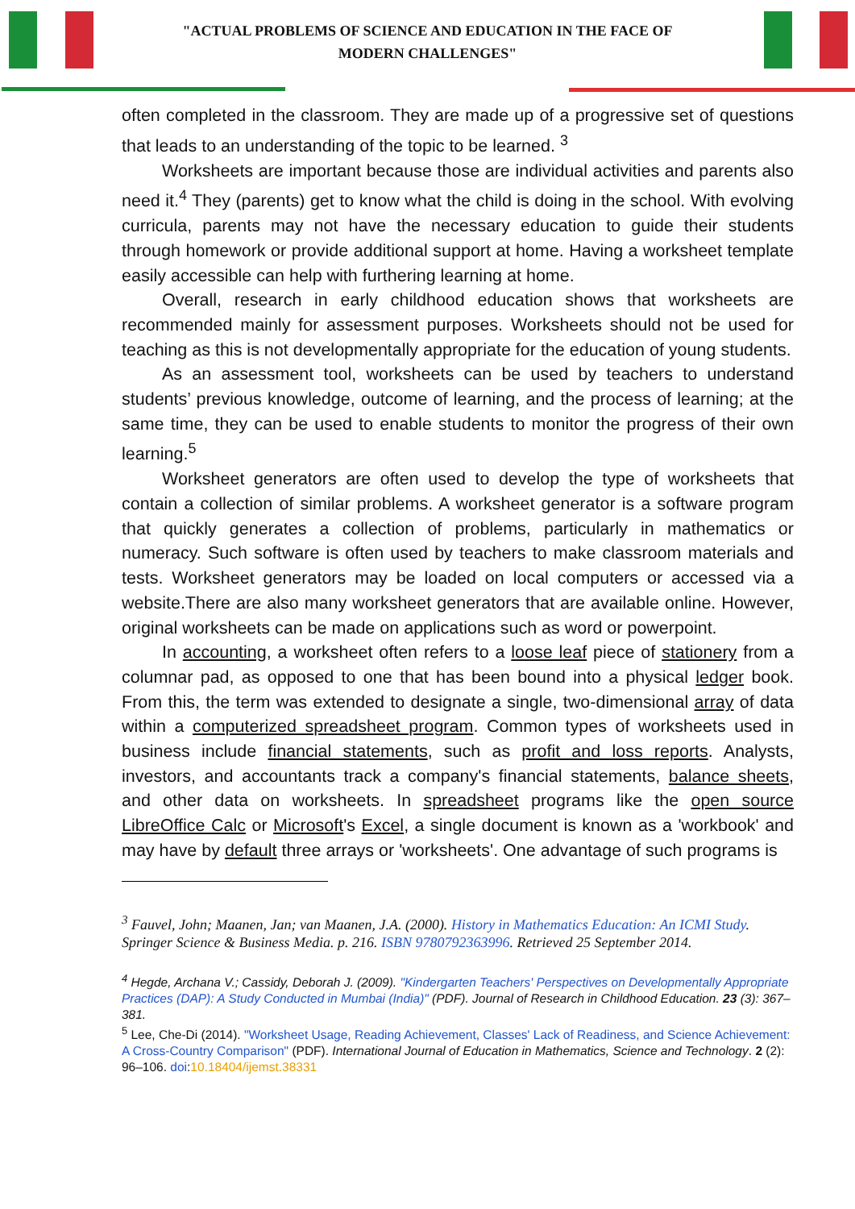"ACTUAL PROBLEMS OF SCIENCE AND EDUCATION IN THE FACE OF
MODERN CHALLENGES"
often completed in the classroom. They are made up of a progressive set of questions that leads to an understanding of the topic to be learned. <sup>3</sup>
Worksheets are important because those are individual activities and parents also need it.<sup>4</sup> They (parents) get to know what the child is doing in the school. With evolving curricula, parents may not have the necessary education to guide their students through homework or provide additional support at home. Having a worksheet template easily accessible can help with furthering learning at home.
Overall, research in early childhood education shows that worksheets are recommended mainly for assessment purposes. Worksheets should not be used for teaching as this is not developmentally appropriate for the education of young students.
As an assessment tool, worksheets can be used by teachers to understand students’ previous knowledge, outcome of learning, and the process of learning; at the same time, they can be used to enable students to monitor the progress of their own learning.<sup>5</sup>
Worksheet generators are often used to develop the type of worksheets that contain a collection of similar problems. A worksheet generator is a software program that quickly generates a collection of problems, particularly in mathematics or numeracy. Such software is often used by teachers to make classroom materials and tests. Worksheet generators may be loaded on local computers or accessed via a website.There are also many worksheet generators that are available online. However, original worksheets can be made on applications such as word or powerpoint.
In accounting, a worksheet often refers to a loose leaf piece of stationery from a columnar pad, as opposed to one that has been bound into a physical ledger book. From this, the term was extended to designate a single, two-dimensional array of data within a computerized spreadsheet program. Common types of worksheets used in business include financial statements, such as profit and loss reports. Analysts, investors, and accountants track a company's financial statements, balance sheets, and other data on worksheets. In spreadsheet programs like the open source LibreOffice Calc or Microsoft's Excel, a single document is known as a 'workbook' and may have by default three arrays or 'worksheets'. One advantage of such programs is
<sup>3</sup> Fauvel, John; Maanen, Jan; van Maanen, J.A. (2000). History in Mathematics Education: An ICMI Study. Springer Science & Business Media. p. 216. ISBN 9780792363996. Retrieved 25 September 2014.
<sup>4</sup> Hegde, Archana V.; Cassidy, Deborah J. (2009). "Kindergarten Teachers' Perspectives on Developmentally Appropriate Practices (DAP): A Study Conducted in Mumbai (India)" (PDF). Journal of Research in Childhood Education. 23 (3): 367–381.
<sup>5</sup> Lee, Che-Di (2014). "Worksheet Usage, Reading Achievement, Classes' Lack of Readiness, and Science Achievement: A Cross-Country Comparison" (PDF). International Journal of Education in Mathematics, Science and Technology. 2 (2): 96–106. doi:10.18404/ijemst.38331